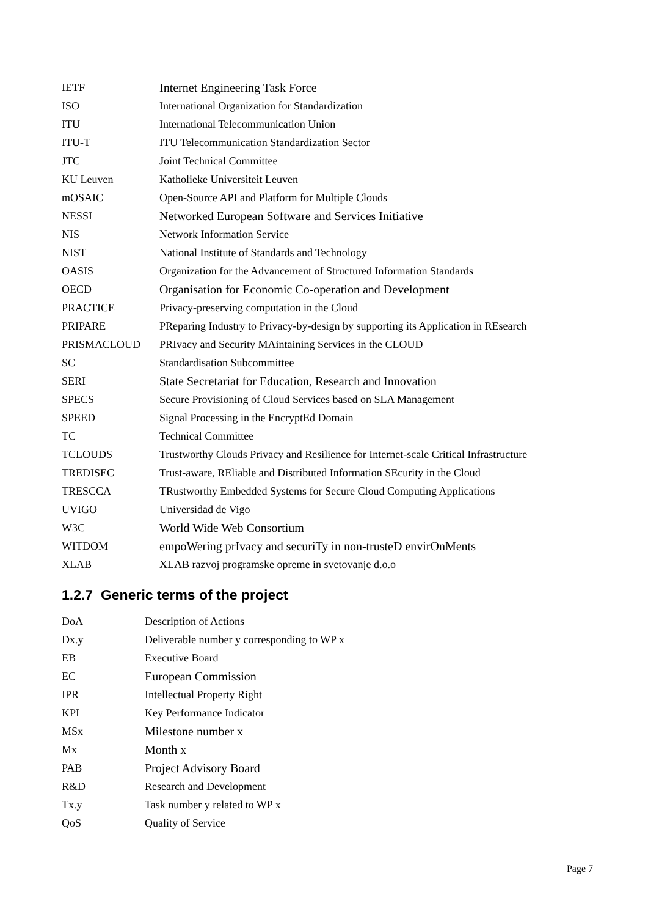| IETF | Internet Engineering Task Force |
| ISO | International Organization for Standardization |
| ITU | International Telecommunication Union |
| ITU-T | ITU Telecommunication Standardization Sector |
| JTC | Joint Technical Committee |
| KU Leuven | Katholieke Universiteit Leuven |
| mOSAIC | Open-Source API and Platform for Multiple Clouds |
| NESSI | Networked European Software and Services Initiative |
| NIS | Network Information Service |
| NIST | National Institute of Standards and Technology |
| OASIS | Organization for the Advancement of Structured Information Standards |
| OECD | Organisation for Economic Co-operation and Development |
| PRACTICE | Privacy-preserving computation in the Cloud |
| PRIPARE | PReparing Industry to Privacy-by-design by supporting its Application in REsearch |
| PRISMACLOUD | PRIvacy and Security MAintaining Services in the CLOUD |
| SC | Standardisation Subcommittee |
| SERI | State Secretariat for Education, Research and Innovation |
| SPECS | Secure Provisioning of Cloud Services based on SLA Management |
| SPEED | Signal Processing in the EncryptEd Domain |
| TC | Technical Committee |
| TCLOUDS | Trustworthy Clouds Privacy and Resilience for Internet-scale Critical Infrastructure |
| TREDISEC | Trust-aware, REliable and Distributed Information SEcurity in the Cloud |
| TRESCCA | TRustworthy Embedded Systems for Secure Cloud Computing Applications |
| UVIGO | Universidad de Vigo |
| W3C | World Wide Web Consortium |
| WITDOM | empoWering prIvacy and securiTy in non-trusteD envirOnMents |
| XLAB | XLAB razvoj programske opreme in svetovanje d.o.o |
1.2.7 Generic terms of the project
| DoA | Description of Actions |
| Dx.y | Deliverable number y corresponding to WP x |
| EB | Executive Board |
| EC | European Commission |
| IPR | Intellectual Property Right |
| KPI | Key Performance Indicator |
| MSx | Milestone number x |
| Mx | Month x |
| PAB | Project Advisory Board |
| R&D | Research and Development |
| Tx.y | Task number y related to WP x |
| QoS | Quality of Service |
Page 7